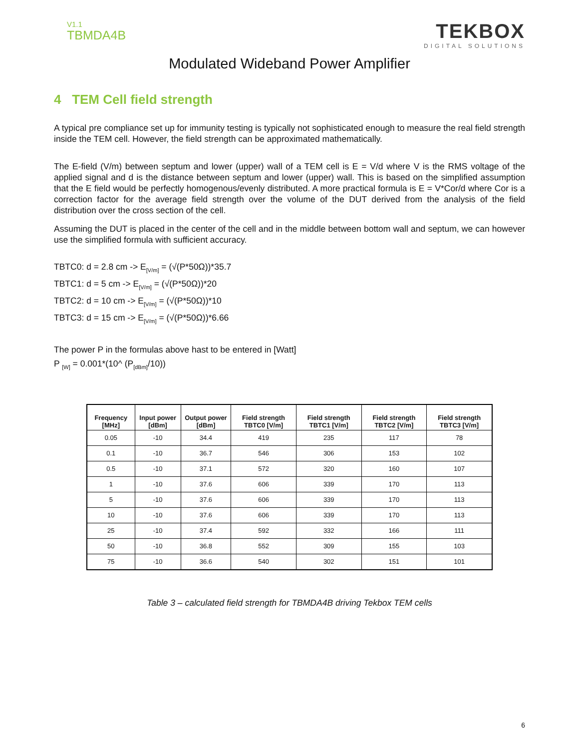V1.1
TBMDA4B
TEKBOX
DIGITAL SOLUTIONS
Modulated Wideband Power Amplifier
4 TEM Cell field strength
A typical pre compliance set up for immunity testing is typically not sophisticated enough to measure the real field strength inside the TEM cell. However, the field strength can be approximated mathematically.
The E-field (V/m) between septum and lower (upper) wall of a TEM cell is E = V/d where V is the RMS voltage of the applied signal and d is the distance between septum and lower (upper) wall. This is based on the simplified assumption that the E field would be perfectly homogenous/evenly distributed. A more practical formula is E = V*Cor/d where Cor is a correction factor for the average field strength over the volume of the DUT derived from the analysis of the field distribution over the cross section of the cell.
Assuming the DUT is placed in the center of the cell and in the middle between bottom wall and septum, we can however use the simplified formula with sufficient accuracy.
TBTC0: d = 2.8 cm -> E<sub>[V/m]</sub> = (√(P*50Ω))*35.7
TBTC1: d = 5 cm -> E<sub>[V/m]</sub> = (√(P*50Ω))*20
TBTC2: d = 10 cm -> E<sub>[V/m]</sub> = (√(P*50Ω))*10
TBTC3: d = 15 cm -> E<sub>[V/m]</sub> = (√(P*50Ω))*6.66
The power P in the formulas above hast to be entered in [Watt]
P <sub>[W]</sub> = 0.001*(10^ (P<sub>[dBm]</sub>/10))
| Frequency [MHz] | Input power [dBm] | Output power [dBm] | Field strength TBTC0 [V/m] | Field strength TBTC1 [V/m] | Field strength TBTC2 [V/m] | Field strength TBTC3 [V/m] |
| --- | --- | --- | --- | --- | --- | --- |
| 0.05 | -10 | 34.4 | 419 | 235 | 117 | 78 |
| 0.1 | -10 | 36.7 | 546 | 306 | 153 | 102 |
| 0.5 | -10 | 37.1 | 572 | 320 | 160 | 107 |
| 1 | -10 | 37.6 | 606 | 339 | 170 | 113 |
| 5 | -10 | 37.6 | 606 | 339 | 170 | 113 |
| 10 | -10 | 37.6 | 606 | 339 | 170 | 113 |
| 25 | -10 | 37.4 | 592 | 332 | 166 | 111 |
| 50 | -10 | 36.8 | 552 | 309 | 155 | 103 |
| 75 | -10 | 36.6 | 540 | 302 | 151 | 101 |
Table 3 – calculated field strength for TBMDA4B driving Tekbox TEM cells
6